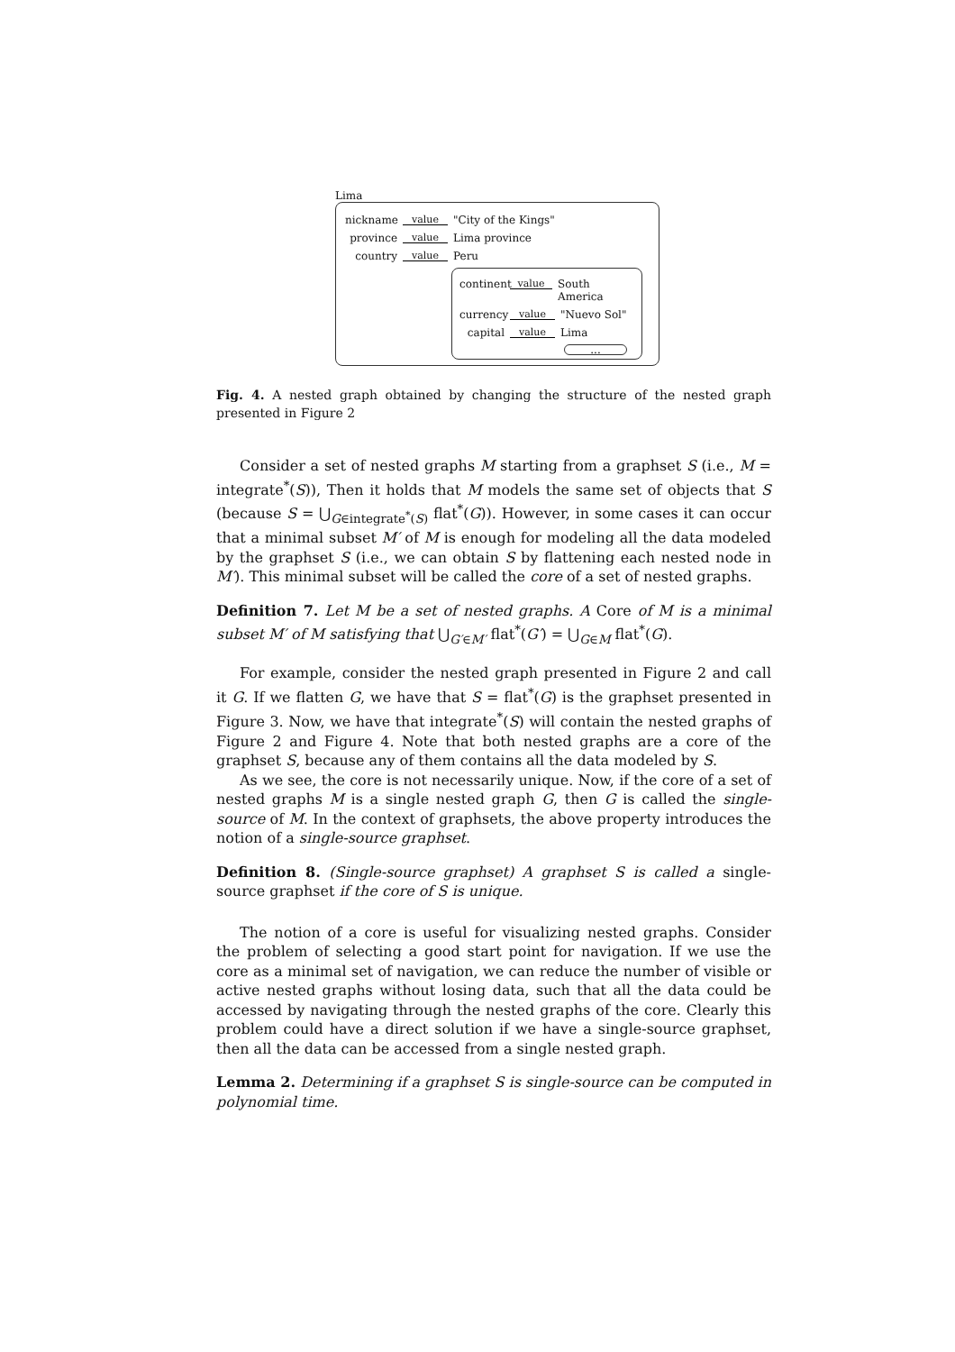Lima
nickname value "City of the Kings"
province value Lima province
country value Peru
continent value South America
currency value "Nuevo Sol"
capital value Lima
...
Fig. 4. A nested graph obtained by changing the structure of the nested graph presented in Figure 2
Consider a set of nested graphs M starting from a graphset S (i.e., M = integrate<sup>*</sup>(S)), Then it holds that M models the same set of objects that S (because S = ⋃<sub>G∈integrate<sup>*</sup>(S)</sub> flat<sup>*</sup>(G)). However, in some cases it can occur that a minimal subset M′ of M is enough for modeling all the data modeled by the graphset S (i.e., we can obtain S by flattening each nested node in M′). This minimal subset will be called the core of a set of nested graphs.
Definition 7. Let M be a set of nested graphs. A Core of M is a minimal subset M′ of M satisfying that ⋃<sub>G′∈M′</sub> flat<sup>*</sup>(G′) = ⋃<sub>G∈M</sub> flat<sup>*</sup>(G).
For example, consider the nested graph presented in Figure 2 and call it G. If we flatten G, we have that S = flat<sup>*</sup>(G) is the graphset presented in Figure 3. Now, we have that integrate<sup>*</sup>(S) will contain the nested graphs of Figure 2 and Figure 4. Note that both nested graphs are a core of the graphset S, because any of them contains all the data modeled by S.
As we see, the core is not necessarily unique. Now, if the core of a set of nested graphs M is a single nested graph G, then G is called the single-source of M. In the context of graphsets, the above property introduces the notion of a single-source graphset.
Definition 8. (Single-source graphset) A graphset S is called a single-source graphset if the core of S is unique.
The notion of a core is useful for visualizing nested graphs. Consider the problem of selecting a good start point for navigation. If we use the core as a minimal set of navigation, we can reduce the number of visible or active nested graphs without losing data, such that all the data could be accessed by navigating through the nested graphs of the core. Clearly this problem could have a direct solution if we have a single-source graphset, then all the data can be accessed from a single nested graph.
Lemma 2. Determining if a graphset S is single-source can be computed in polynomial time.